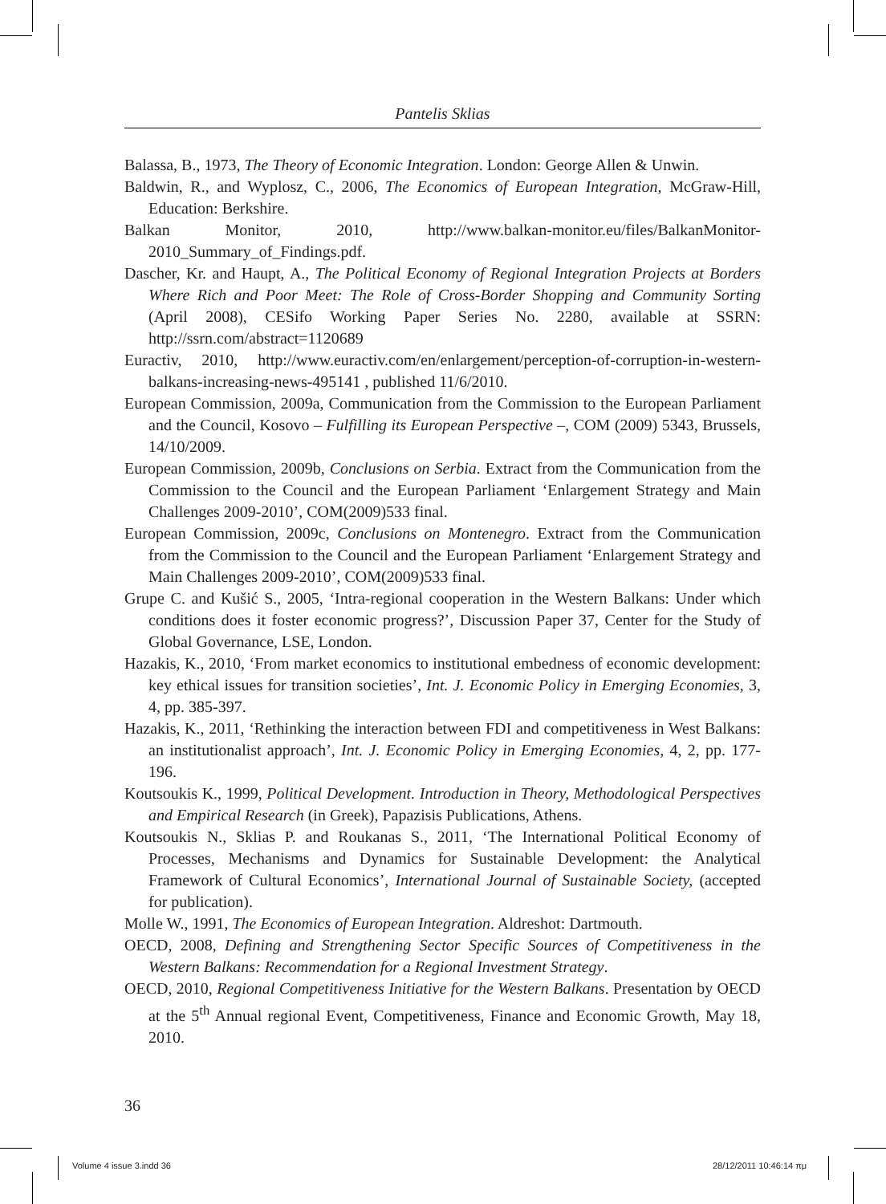Pantelis Sklias
Balassa, B., 1973, The Theory of Economic Integration. London: George Allen & Unwin.
Baldwin, R., and Wyplosz, C., 2006, The Economics of European Integration, McGraw-Hill, Education: Berkshire.
Balkan Monitor, 2010, http://www.balkan-monitor.eu/files/BalkanMonitor-2010_Summary_of_Findings.pdf.
Dascher, Kr. and Haupt, A., The Political Economy of Regional Integration Projects at Borders Where Rich and Poor Meet: The Role of Cross-Border Shopping and Community Sorting (April 2008), CESifo Working Paper Series No. 2280, available at SSRN: http://ssrn.com/abstract=1120689
Euractiv, 2010, http://www.euractiv.com/en/enlargement/perception-of-corruption-in-western-balkans-increasing-news-495141 , published 11/6/2010.
European Commission, 2009a, Communication from the Commission to the European Parliament and the Council, Kosovo – Fulfilling its European Perspective –, COM (2009) 5343, Brussels, 14/10/2009.
European Commission, 2009b, Conclusions on Serbia. Extract from the Communication from the Commission to the Council and the European Parliament ‘Enlargement Strategy and Main Challenges 2009-2010’, COM(2009)533 final.
European Commission, 2009c, Conclusions on Montenegro. Extract from the Communication from the Commission to the Council and the European Parliament ‘Enlargement Strategy and Main Challenges 2009-2010’, COM(2009)533 final.
Grupe C. and Kušić S., 2005, ‘Intra-regional cooperation in the Western Balkans: Under which conditions does it foster economic progress?’, Discussion Paper 37, Center for the Study of Global Governance, LSE, London.
Hazakis, K., 2010, ‘From market economics to institutional embedness of economic development: key ethical issues for transition societies’, Int. J. Economic Policy in Emerging Economies, 3, 4, pp. 385-397.
Hazakis, K., 2011, ‘Rethinking the interaction between FDI and competitiveness in West Balkans: an institutionalist approach’, Int. J. Economic Policy in Emerging Economies, 4, 2, pp. 177-196.
Koutsoukis K., 1999, Political Development. Introduction in Theory, Methodological Perspectives and Empirical Research (in Greek), Papazisis Publications, Athens.
Koutsoukis N., Sklias P. and Roukanas S., 2011, ‘The International Political Economy of Processes, Mechanisms and Dynamics for Sustainable Development: the Analytical Framework of Cultural Economics’, International Journal of Sustainable Society, (accepted for publication).
Molle W., 1991, The Economics of European Integration. Aldreshot: Dartmouth.
OECD, 2008, Defining and Strengthening Sector Specific Sources of Competitiveness in the Western Balkans: Recommendation for a Regional Investment Strategy.
OECD, 2010, Regional Competitiveness Initiative for the Western Balkans. Presentation by OECD at the 5<sup>th</sup> Annual regional Event, Competitiveness, Finance and Economic Growth, May 18, 2010.
36
Volume 4 issue 3.indd 36 28/12/2011 10:46:14 πμ